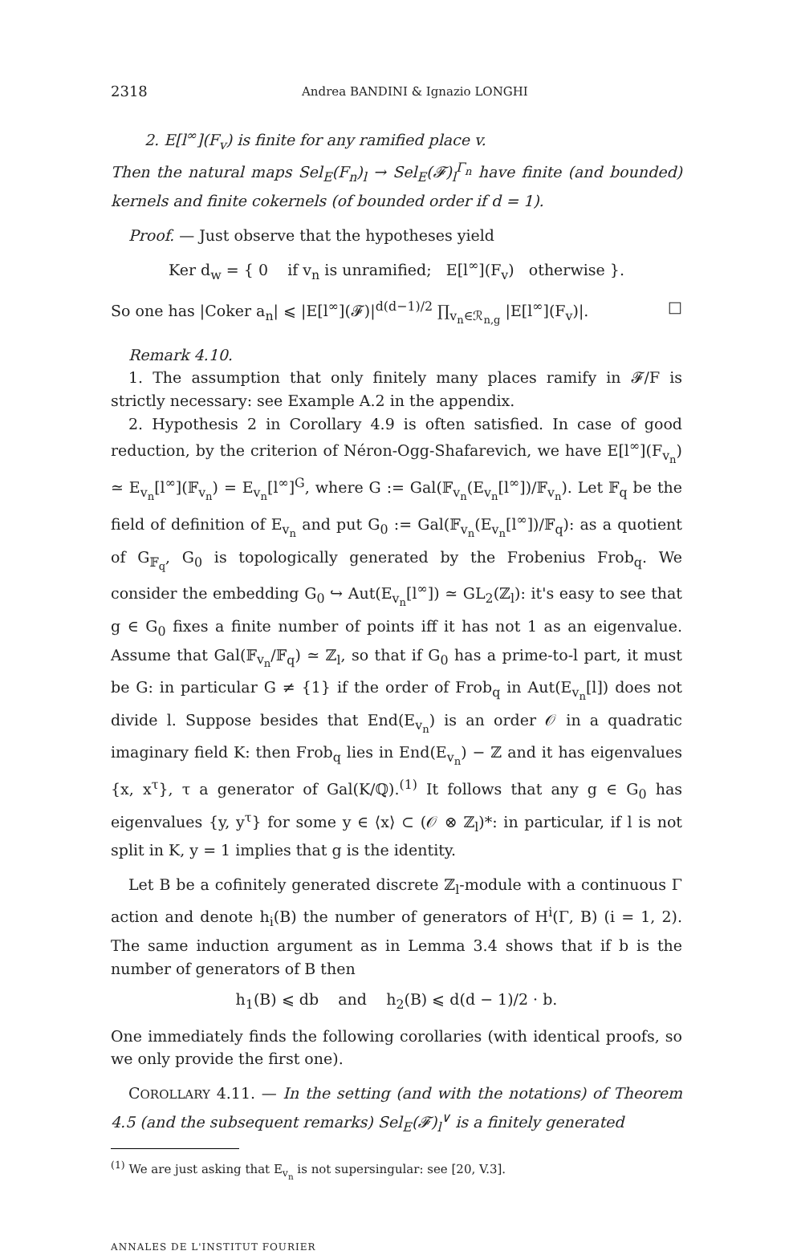2318 Andrea BANDINI & Ignazio LONGHI
2. E[l<sup>∞</sup>](F<sub>v</sub>) is finite for any ramified place v.
Then the natural maps Sel<sub>E</sub>(F<sub>n</sub>)<sub>l</sub> → Sel<sub>E</sub>(𝓕)<sub>l</sub><sup>Γ<sub>n</sub></sup> have finite (and bounded) kernels and finite cokernels (of bounded order if d = 1).
Proof. — Just observe that the hypotheses yield
Ker d<sub>w</sub> = { 0 if v<sub>n</sub> is unramified; E[l<sup>∞</sup>](F<sub>v</sub>) otherwise }.
So one has |Coker a<sub>n</sub>| ⩽ |E[l<sup>∞</sup>](𝓕)|<sup>d(d−1)/2</sup> ∏<sub>v<sub>n</sub>∈ℛ<sub>n,g</sub></sub> |E[l<sup>∞</sup>](F<sub>v</sub>)|. □
Remark 4.10.
1. The assumption that only finitely many places ramify in 𝓕/F is strictly necessary: see Example A.2 in the appendix.
2. Hypothesis 2 in Corollary 4.9 is often satisfied. In case of good reduction, by the criterion of Néron-Ogg-Shafarevich, we have E[l<sup>∞</sup>](F<sub>v<sub>n</sub></sub>) ≃ E<sub>v<sub>n</sub></sub>[l<sup>∞</sup>](𝔽<sub>v<sub>n</sub></sub>) = E<sub>v<sub>n</sub></sub>[l<sup>∞</sup>]<sup>G</sup>, where G := Gal(𝔽<sub>v<sub>n</sub></sub>(E<sub>v<sub>n</sub></sub>[l<sup>∞</sup>])/𝔽<sub>v<sub>n</sub></sub>). Let 𝔽<sub>q</sub> be the field of definition of E<sub>v<sub>n</sub></sub> and put G<sub>0</sub> := Gal(𝔽<sub>v<sub>n</sub></sub>(E<sub>v<sub>n</sub></sub>[l<sup>∞</sup>])/𝔽<sub>q</sub>): as a quotient of G<sub>𝔽<sub>q</sub></sub>, G<sub>0</sub> is topologically generated by the Frobenius Frob<sub>q</sub>. We consider the embedding G<sub>0</sub> ↪ Aut(E<sub>v<sub>n</sub></sub>[l<sup>∞</sup>]) ≃ GL<sub>2</sub>(ℤ<sub>l</sub>): it's easy to see that g ∈ G<sub>0</sub> fixes a finite number of points iff it has not 1 as an eigenvalue. Assume that Gal(𝔽<sub>v<sub>n</sub></sub>/𝔽<sub>q</sub>) ≃ ℤ<sub>l</sub>, so that if G<sub>0</sub> has a prime-to-l part, it must be G: in particular G ≠ {1} if the order of Frob<sub>q</sub> in Aut(E<sub>v<sub>n</sub></sub>[l]) does not divide l. Suppose besides that End(E<sub>v<sub>n</sub></sub>) is an order 𝒪 in a quadratic imaginary field K: then Frob<sub>q</sub> lies in End(E<sub>v<sub>n</sub></sub>) − ℤ and it has eigenvalues {x, x<sup>τ</sup>}, τ a generator of Gal(K/ℚ).<sup>(1)</sup> It follows that any g ∈ G<sub>0</sub> has eigenvalues {y, y<sup>τ</sup>} for some y ∈ ⟨x⟩ ⊂ (𝒪 ⊗ ℤ<sub>l</sub>)*: in particular, if l is not split in K, y = 1 implies that g is the identity.
Let B be a cofinitely generated discrete ℤ<sub>l</sub>-module with a continuous Γ action and denote h<sub>i</sub>(B) the number of generators of H<sup>i</sup>(Γ, B) (i = 1, 2). The same induction argument as in Lemma 3.4 shows that if b is the number of generators of B then
h<sub>1</sub>(B) ⩽ db and h<sub>2</sub>(B) ⩽ d(d − 1)/2 · b.
One immediately finds the following corollaries (with identical proofs, so we only provide the first one).
COROLLARY 4.11. — In the setting (and with the notations) of Theorem 4.5 (and the subsequent remarks) Sel<sub>E</sub>(𝓕)<sub>l</sub><sup>∨</sup> is a finitely generated
<sup>(1)</sup> We are just asking that E<sub>v<sub>n</sub></sub> is not supersingular: see [20, V.3].
ANNALES DE L'INSTITUT FOURIER